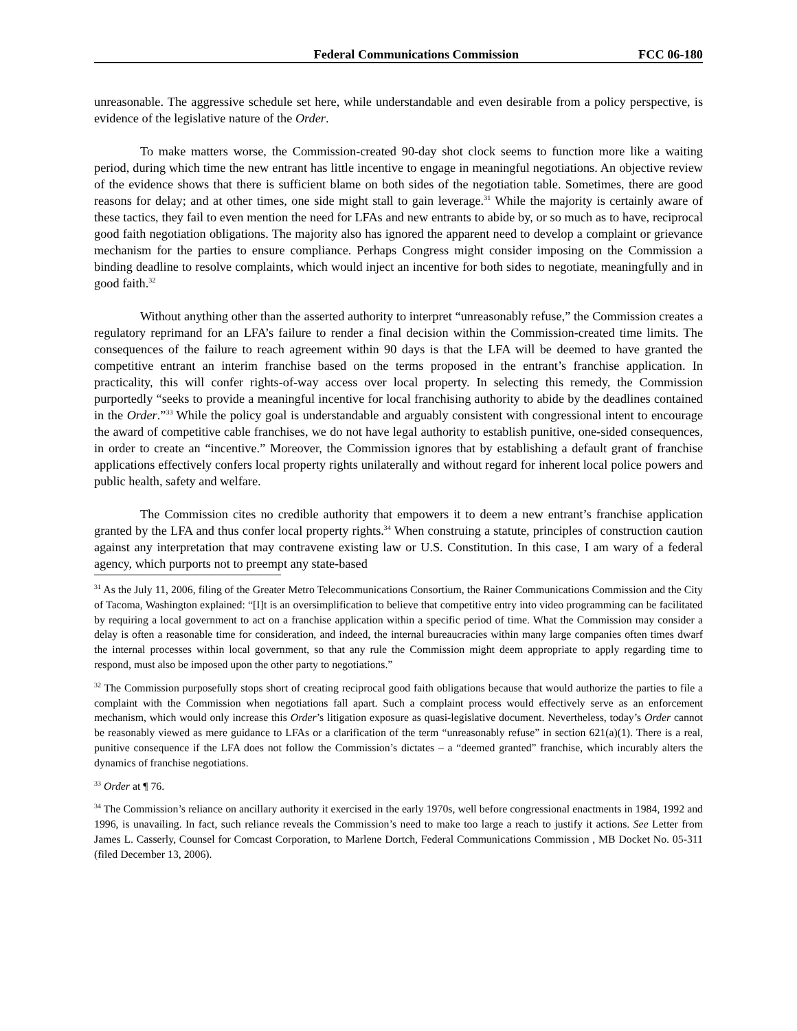Federal Communications Commission FCC 06-180
unreasonable. The aggressive schedule set here, while understandable and even desirable from a policy perspective, is evidence of the legislative nature of the Order.
To make matters worse, the Commission-created 90-day shot clock seems to function more like a waiting period, during which time the new entrant has little incentive to engage in meaningful negotiations. An objective review of the evidence shows that there is sufficient blame on both sides of the negotiation table. Sometimes, there are good reasons for delay; and at other times, one side might stall to gain leverage.<sup>31</sup> While the majority is certainly aware of these tactics, they fail to even mention the need for LFAs and new entrants to abide by, or so much as to have, reciprocal good faith negotiation obligations. The majority also has ignored the apparent need to develop a complaint or grievance mechanism for the parties to ensure compliance. Perhaps Congress might consider imposing on the Commission a binding deadline to resolve complaints, which would inject an incentive for both sides to negotiate, meaningfully and in good faith.<sup>32</sup>
Without anything other than the asserted authority to interpret “unreasonably refuse,” the Commission creates a regulatory reprimand for an LFA’s failure to render a final decision within the Commission-created time limits. The consequences of the failure to reach agreement within 90 days is that the LFA will be deemed to have granted the competitive entrant an interim franchise based on the terms proposed in the entrant’s franchise application. In practicality, this will confer rights-of-way access over local property. In selecting this remedy, the Commission purportedly “seeks to provide a meaningful incentive for local franchising authority to abide by the deadlines contained in the Order.”<sup>33</sup> While the policy goal is understandable and arguably consistent with congressional intent to encourage the award of competitive cable franchises, we do not have legal authority to establish punitive, one-sided consequences, in order to create an “incentive.” Moreover, the Commission ignores that by establishing a default grant of franchise applications effectively confers local property rights unilaterally and without regard for inherent local police powers and public health, safety and welfare.
The Commission cites no credible authority that empowers it to deem a new entrant’s franchise application granted by the LFA and thus confer local property rights.<sup>34</sup> When construing a statute, principles of construction caution against any interpretation that may contravene existing law or U.S. Constitution. In this case, I am wary of a federal agency, which purports not to preempt any state-based
<sup>31</sup> As the July 11, 2006, filing of the Greater Metro Telecommunications Consortium, the Rainer Communications Commission and the City of Tacoma, Washington explained: “[I]t is an oversimplification to believe that competitive entry into video programming can be facilitated by requiring a local government to act on a franchise application within a specific period of time. What the Commission may consider a delay is often a reasonable time for consideration, and indeed, the internal bureaucracies within many large companies often times dwarf the internal processes within local government, so that any rule the Commission might deem appropriate to apply regarding time to respond, must also be imposed upon the other party to negotiations.”
<sup>32</sup> The Commission purposefully stops short of creating reciprocal good faith obligations because that would authorize the parties to file a complaint with the Commission when negotiations fall apart. Such a complaint process would effectively serve as an enforcement mechanism, which would only increase this Order’s litigation exposure as quasi-legislative document. Nevertheless, today’s Order cannot be reasonably viewed as mere guidance to LFAs or a clarification of the term “unreasonably refuse” in section 621(a)(1). There is a real, punitive consequence if the LFA does not follow the Commission’s dictates – a “deemed granted” franchise, which incurably alters the dynamics of franchise negotiations.
<sup>33</sup> Order at ¶ 76.
<sup>34</sup> The Commission’s reliance on ancillary authority it exercised in the early 1970s, well before congressional enactments in 1984, 1992 and 1996, is unavailing. In fact, such reliance reveals the Commission’s need to make too large a reach to justify it actions. See Letter from James L. Casserly, Counsel for Comcast Corporation, to Marlene Dortch, Federal Communications Commission , MB Docket No. 05-311 (filed December 13, 2006).